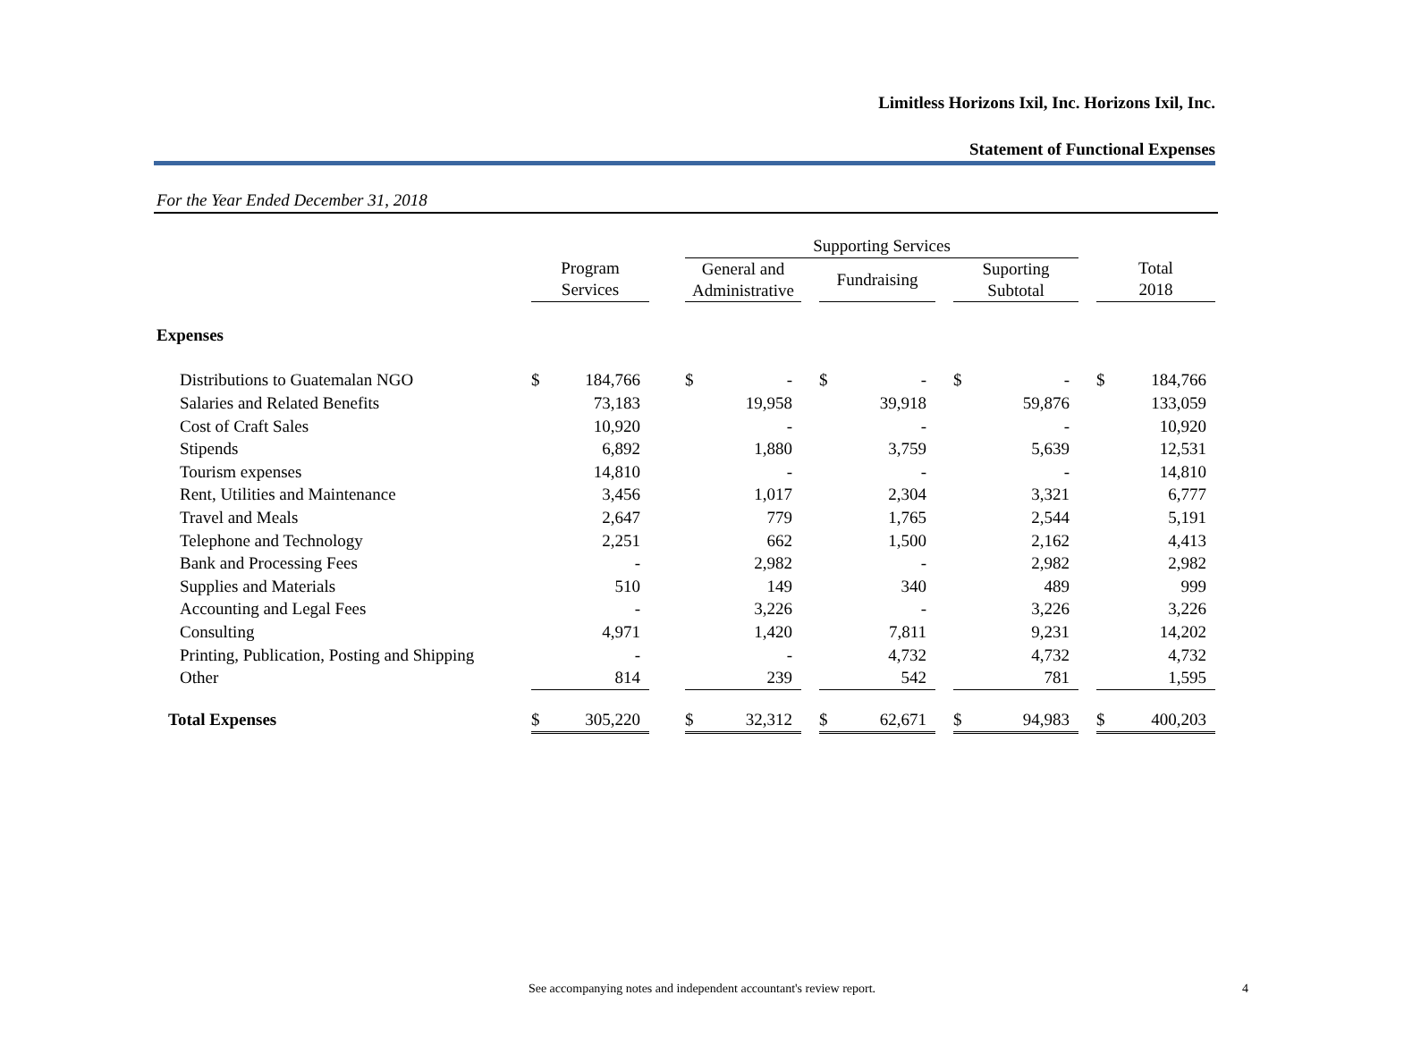Limitless Horizons Ixil, Inc. Horizons Ixil, Inc.
Statement of Functional Expenses
For the Year Ended December 31, 2018
| | | | | Supporting Services | | | | | | | | | | |
| --- | --- | --- | --- | --- | --- | --- | --- | --- | --- | --- | --- | --- | --- | --- |
| | Program Services | | | General and Administrative | | | Fundraising | | | Suporting Subtotal | | | Total 2018 | |
| Expenses | | | | | | | | | | | | | | |
| Distributions to Guatemalan NGO | $ | 184,766 | | $ | - | | $ | - | | $ | - | | $ | 184,766 |
| Salaries and Related Benefits | | 73,183 | | | 19,958 | | | 39,918 | | | 59,876 | | | 133,059 |
| Cost of Craft Sales | | 10,920 | | | - | | | - | | | - | | | 10,920 |
| Stipends | | 6,892 | | | 1,880 | | | 3,759 | | | 5,639 | | | 12,531 |
| Tourism expenses | | 14,810 | | | - | | | - | | | - | | | 14,810 |
| Rent, Utilities and Maintenance | | 3,456 | | | 1,017 | | | 2,304 | | | 3,321 | | | 6,777 |
| Travel and Meals | | 2,647 | | | 779 | | | 1,765 | | | 2,544 | | | 5,191 |
| Telephone and Technology | | 2,251 | | | 662 | | | 1,500 | | | 2,162 | | | 4,413 |
| Bank and Processing Fees | | - | | | 2,982 | | | - | | | 2,982 | | | 2,982 |
| Supplies and Materials | | 510 | | | 149 | | | 340 | | | 489 | | | 999 |
| Accounting and Legal Fees | | - | | | 3,226 | | | - | | | 3,226 | | | 3,226 |
| Consulting | | 4,971 | | | 1,420 | | | 7,811 | | | 9,231 | | | 14,202 |
| Printing, Publication, Posting and Shipping | | - | | | - | | | 4,732 | | | 4,732 | | | 4,732 |
| Other | | 814 | | | 239 | | | 542 | | | 781 | | | 1,595 |
| Total Expenses | $ | 305,220 | | $ | 32,312 | | $ | 62,671 | | $ | 94,983 | | $ | 400,203 |
See accompanying notes and independent accountant's review report. 4